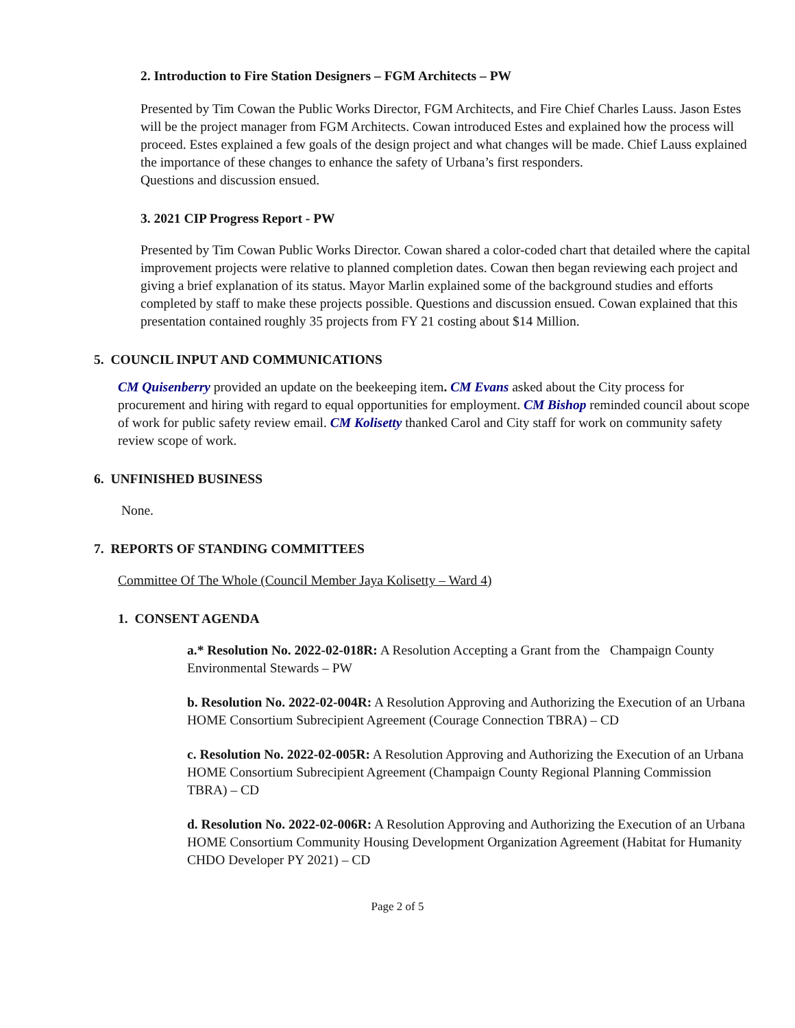2. Introduction to Fire Station Designers – FGM Architects – PW
Presented by Tim Cowan the Public Works Director, FGM Architects, and Fire Chief Charles Lauss. Jason Estes will be the project manager from FGM Architects. Cowan introduced Estes and explained how the process will proceed. Estes explained a few goals of the design project and what changes will be made. Chief Lauss explained the importance of these changes to enhance the safety of Urbana’s first responders.
Questions and discussion ensued.
3. 2021 CIP Progress Report - PW
Presented by Tim Cowan Public Works Director. Cowan shared a color-coded chart that detailed where the capital improvement projects were relative to planned completion dates. Cowan then began reviewing each project and giving a brief explanation of its status. Mayor Marlin explained some of the background studies and efforts completed by staff to make these projects possible. Questions and discussion ensued. Cowan explained that this presentation contained roughly 35 projects from FY 21 costing about $14 Million.
5. COUNCIL INPUT AND COMMUNICATIONS
CM Quisenberry provided an update on the beekeeping item. CM Evans asked about the City process for procurement and hiring with regard to equal opportunities for employment. CM Bishop reminded council about scope of work for public safety review email. CM Kolisetty thanked Carol and City staff for work on community safety review scope of work.
6. UNFINISHED BUSINESS
None.
7. REPORTS OF STANDING COMMITTEES
Committee Of The Whole (Council Member Jaya Kolisetty – Ward 4)
1. CONSENT AGENDA
a.* Resolution No. 2022-02-018R: A Resolution Accepting a Grant from the Champaign County Environmental Stewards – PW
b. Resolution No. 2022-02-004R: A Resolution Approving and Authorizing the Execution of an Urbana HOME Consortium Subrecipient Agreement (Courage Connection TBRA) – CD
c. Resolution No. 2022-02-005R: A Resolution Approving and Authorizing the Execution of an Urbana HOME Consortium Subrecipient Agreement (Champaign County Regional Planning Commission TBRA) – CD
d. Resolution No. 2022-02-006R: A Resolution Approving and Authorizing the Execution of an Urbana HOME Consortium Community Housing Development Organization Agreement (Habitat for Humanity CHDO Developer PY 2021) – CD
Page 2 of 5